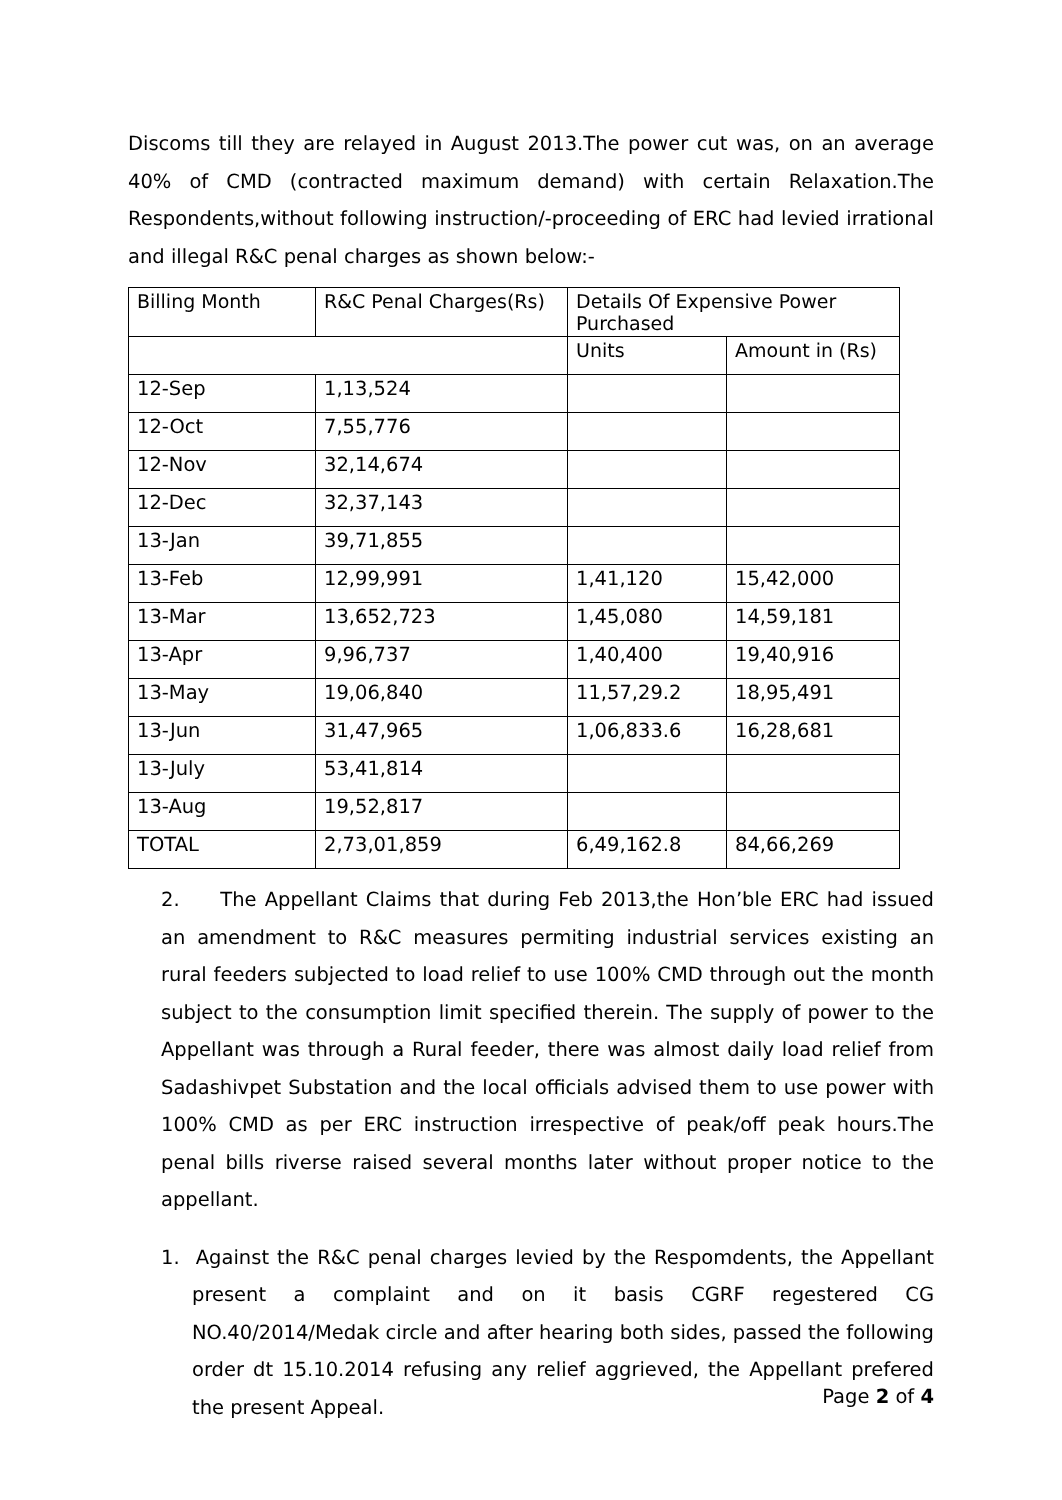Discoms till they are relayed in August 2013.The power cut was, on an average 40% of CMD (contracted maximum demand) with certain Relaxation.The Respondents,without following instruction/-proceeding of ERC had levied irrational and illegal R&C penal charges as shown below:-
| Billing Month | R&C Penal Charges(Rs) | Details Of Expensive Power Purchased | |
| | | Units | Amount in (Rs) |
| 12-Sep | 1,13,524 | | |
| 12-Oct | 7,55,776 | | |
| 12-Nov | 32,14,674 | | |
| 12-Dec | 32,37,143 | | |
| 13-Jan | 39,71,855 | | |
| 13-Feb | 12,99,991 | 1,41,120 | 15,42,000 |
| 13-Mar | 13,652,723 | 1,45,080 | 14,59,181 |
| 13-Apr | 9,96,737 | 1,40,400 | 19,40,916 |
| 13-May | 19,06,840 | 11,57,29.2 | 18,95,491 |
| 13-Jun | 31,47,965 | 1,06,833.6 | 16,28,681 |
| 13-July | 53,41,814 | | |
| 13-Aug | 19,52,817 | | |
| TOTAL | 2,73,01,859 | 6,49,162.8 | 84,66,269 |
2. The Appellant Claims that during Feb 2013,the Hon’ble ERC had issued an amendment to R&C measures permiting industrial services existing an rural feeders subjected to load relief to use 100% CMD through out the month subject to the consumption limit specified therein. The supply of power to the Appellant was through a Rural feeder, there was almost daily load relief from Sadashivpet Substation and the local officials advised them to use power with 100% CMD as per ERC instruction irrespective of peak/off peak hours.The penal bills riverse raised several months later without proper notice to the appellant.
1. Against the R&C penal charges levied by the Respomdents, the Appellant present a complaint and on it basis CGRF regestered CG NO.40/2014/Medak circle and after hearing both sides, passed the following order dt 15.10.2014 refusing any relief aggrieved, the Appellant prefered the present Appeal.
Page 2 of 4